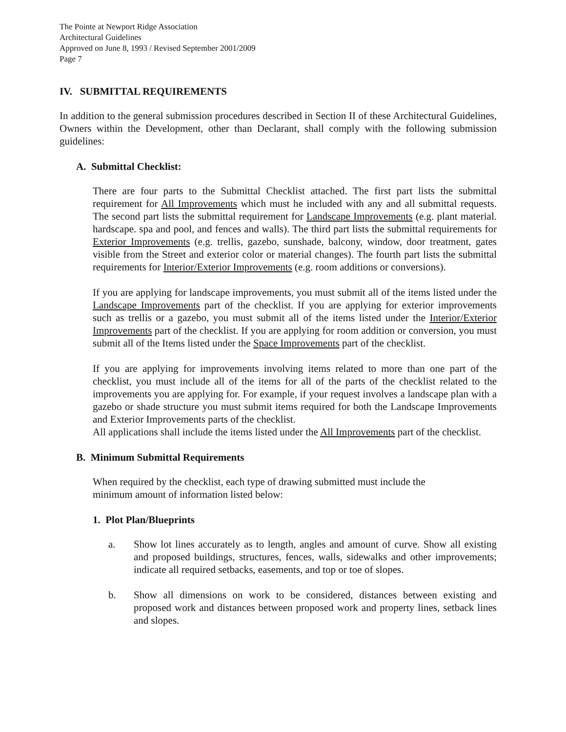The Pointe at Newport Ridge Association
Architectural Guidelines
Approved on June 8, 1993 / Revised September 2001/2009
Page 7
IV. SUBMITTAL REQUIREMENTS
In addition to the general submission procedures described in Section II of these Architectural Guidelines, Owners within the Development, other than Declarant, shall comply with the following submission guidelines:
A. Submittal Checklist:
There are four parts to the Submittal Checklist attached. The first part lists the submittal requirement for All Improvements which must he included with any and all submittal requests. The second part lists the submittal requirement for Landscape Improvements (e.g. plant material. hardscape. spa and pool, and fences and walls). The third part lists the submittal requirements for Exterior Improvements (e.g. trellis, gazebo, sunshade, balcony, window, door treatment, gates visible from the Street and exterior color or material changes). The fourth part lists the submittal requirements for Interior/Exterior Improvements (e.g. room additions or conversions).
If you are applying for landscape improvements, you must submit all of the items listed under the Landscape Improvements part of the checklist. If you are applying for exterior improvements such as trellis or a gazebo, you must submit all of the items listed under the Interior/Exterior Improvements part of the checklist. If you are applying for room addition or conversion, you must submit all of the Items listed under the Space Improvements part of the checklist.
If you are applying for improvements involving items related to more than one part of the checklist, you must include all of the items for all of the parts of the checklist related to the improvements you are applying for. For example, if your request involves a landscape plan with a gazebo or shade structure you must submit items required for both the Landscape Improvements and Exterior Improvements parts of the checklist.
All applications shall include the items listed under the All Improvements part of the checklist.
B. Minimum Submittal Requirements
When required by the checklist, each type of drawing submitted must include the
minimum amount of information listed below:
1. Plot Plan/Blueprints
a. Show lot lines accurately as to length, angles and amount of curve. Show all existing and proposed buildings, structures, fences, walls, sidewalks and other improvements; indicate all required setbacks, easements, and top or toe of slopes.
b. Show all dimensions on work to be considered, distances between existing and proposed work and distances between proposed work and property lines, setback lines and slopes.